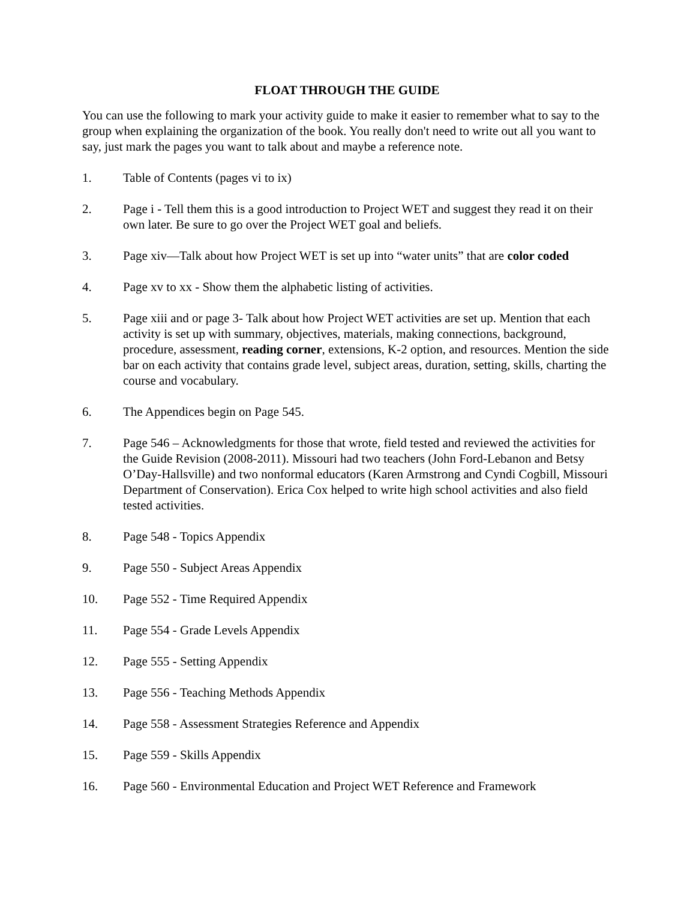FLOAT THROUGH THE GUIDE
You can use the following to mark your activity guide to make it easier to remember what to say to the group when explaining the organization of the book. You really don't need to write out all you want to say, just mark the pages you want to talk about and maybe a reference note.
1. Table of Contents (pages vi to ix)
2. Page i - Tell them this is a good introduction to Project WET and suggest they read it on their own later. Be sure to go over the Project WET goal and beliefs.
3. Page xiv—Talk about how Project WET is set up into “water units” that are color coded
4. Page xv to xx - Show them the alphabetic listing of activities.
5. Page xiii and or page 3- Talk about how Project WET activities are set up. Mention that each activity is set up with summary, objectives, materials, making connections, background, procedure, assessment, reading corner, extensions, K-2 option, and resources. Mention the side bar on each activity that contains grade level, subject areas, duration, setting, skills, charting the course and vocabulary.
6. The Appendices begin on Page 545.
7. Page 546 – Acknowledgments for those that wrote, field tested and reviewed the activities for the Guide Revision (2008-2011). Missouri had two teachers (John Ford-Lebanon and Betsy O’Day-Hallsville) and two nonformal educators (Karen Armstrong and Cyndi Cogbill, Missouri Department of Conservation). Erica Cox helped to write high school activities and also field tested activities.
8. Page 548 - Topics Appendix
9. Page 550 - Subject Areas Appendix
10. Page 552 - Time Required Appendix
11. Page 554 - Grade Levels Appendix
12. Page 555 - Setting Appendix
13. Page 556 - Teaching Methods Appendix
14. Page 558 - Assessment Strategies Reference and Appendix
15. Page 559 - Skills Appendix
16. Page 560 - Environmental Education and Project WET Reference and Framework